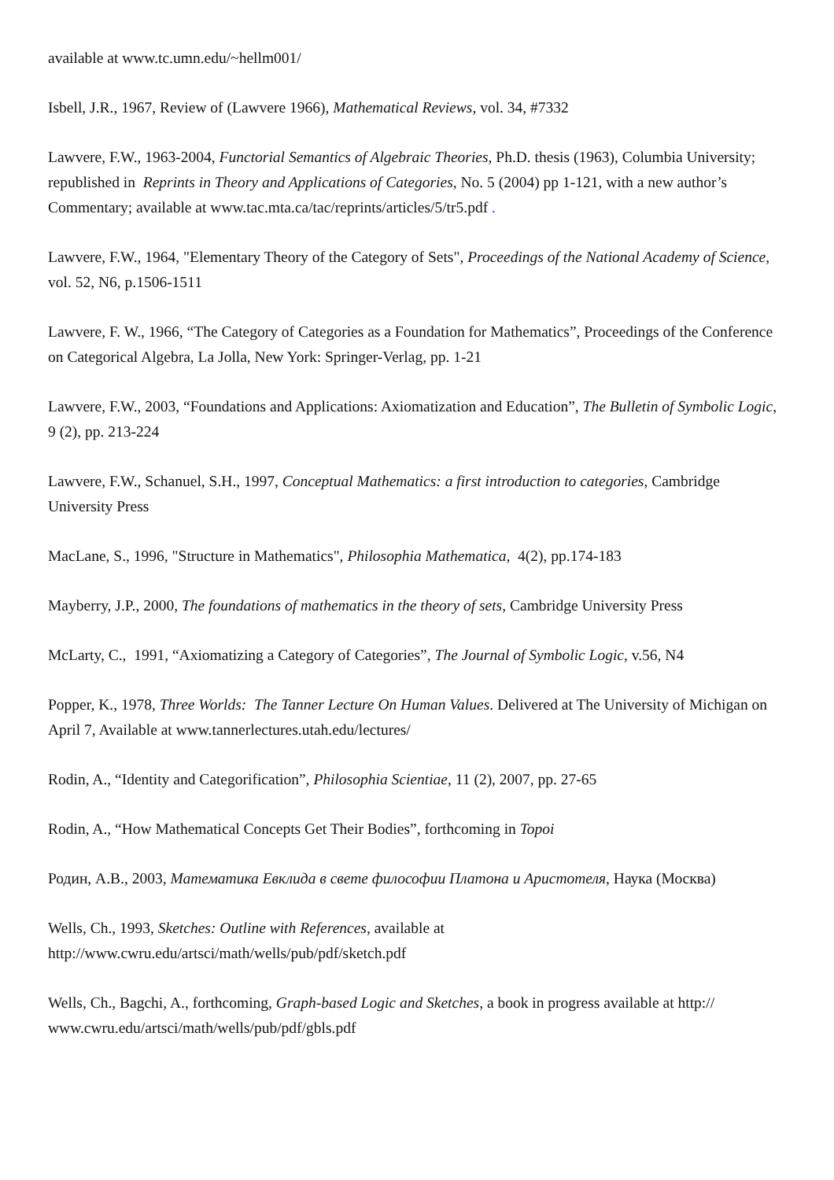available at www.tc.umn.edu/~hellm001/
Isbell, J.R., 1967, Review of (Lawvere 1966), Mathematical Reviews, vol. 34, #7332
Lawvere, F.W., 1963-2004, Functorial Semantics of Algebraic Theories, Ph.D. thesis (1963), Columbia University; republished in Reprints in Theory and Applications of Categories, No. 5 (2004) pp 1-121, with a new author’s Commentary; available at www.tac.mta.ca/tac/reprints/articles/5/tr5.pdf .
Lawvere, F.W., 1964, "Elementary Theory of the Category of Sets", Proceedings of the National Academy of Science, vol. 52, N6, p.1506-1511
Lawvere, F. W., 1966, “The Category of Categories as a Foundation for Mathematics”, Proceedings of the Conference on Categorical Algebra, La Jolla, New York: Springer-Verlag, pp. 1-21
Lawvere, F.W., 2003, “Foundations and Applications: Axiomatization and Education”, The Bulletin of Symbolic Logic, 9 (2), pp. 213-224
Lawvere, F.W., Schanuel, S.H., 1997, Conceptual Mathematics: a first introduction to categories, Cambridge University Press
MacLane, S., 1996, "Structure in Mathematics", Philosophia Mathematica, 4(2), pp.174-183
Mayberry, J.P., 2000, The foundations of mathematics in the theory of sets, Cambridge University Press
McLarty, C., 1991, “Axiomatizing a Category of Categories”, The Journal of Symbolic Logic, v.56, N4
Popper, K., 1978, Three Worlds: The Tanner Lecture On Human Values. Delivered at The University of Michigan on April 7, Available at www.tannerlectures.utah.edu/lectures/
Rodin, A., “Identity and Categorification”, Philosophia Scientiae, 11 (2), 2007, pp. 27-65
Rodin, A., “How Mathematical Concepts Get Their Bodies”, forthcoming in Topoi
Родин, А.В., 2003, Математика Евклида в свете философии Платона и Аристотеля, Наука (Москва)
Wells, Ch., 1993, Sketches: Outline with References, available at
http://www.cwru.edu/artsci/math/wells/pub/pdf/sketch.pdf
Wells, Ch., Bagchi, A., forthcoming, Graph-based Logic and Sketches, a book in progress available at http:// www.cwru.edu/artsci/math/wells/pub/pdf/gbls.pdf